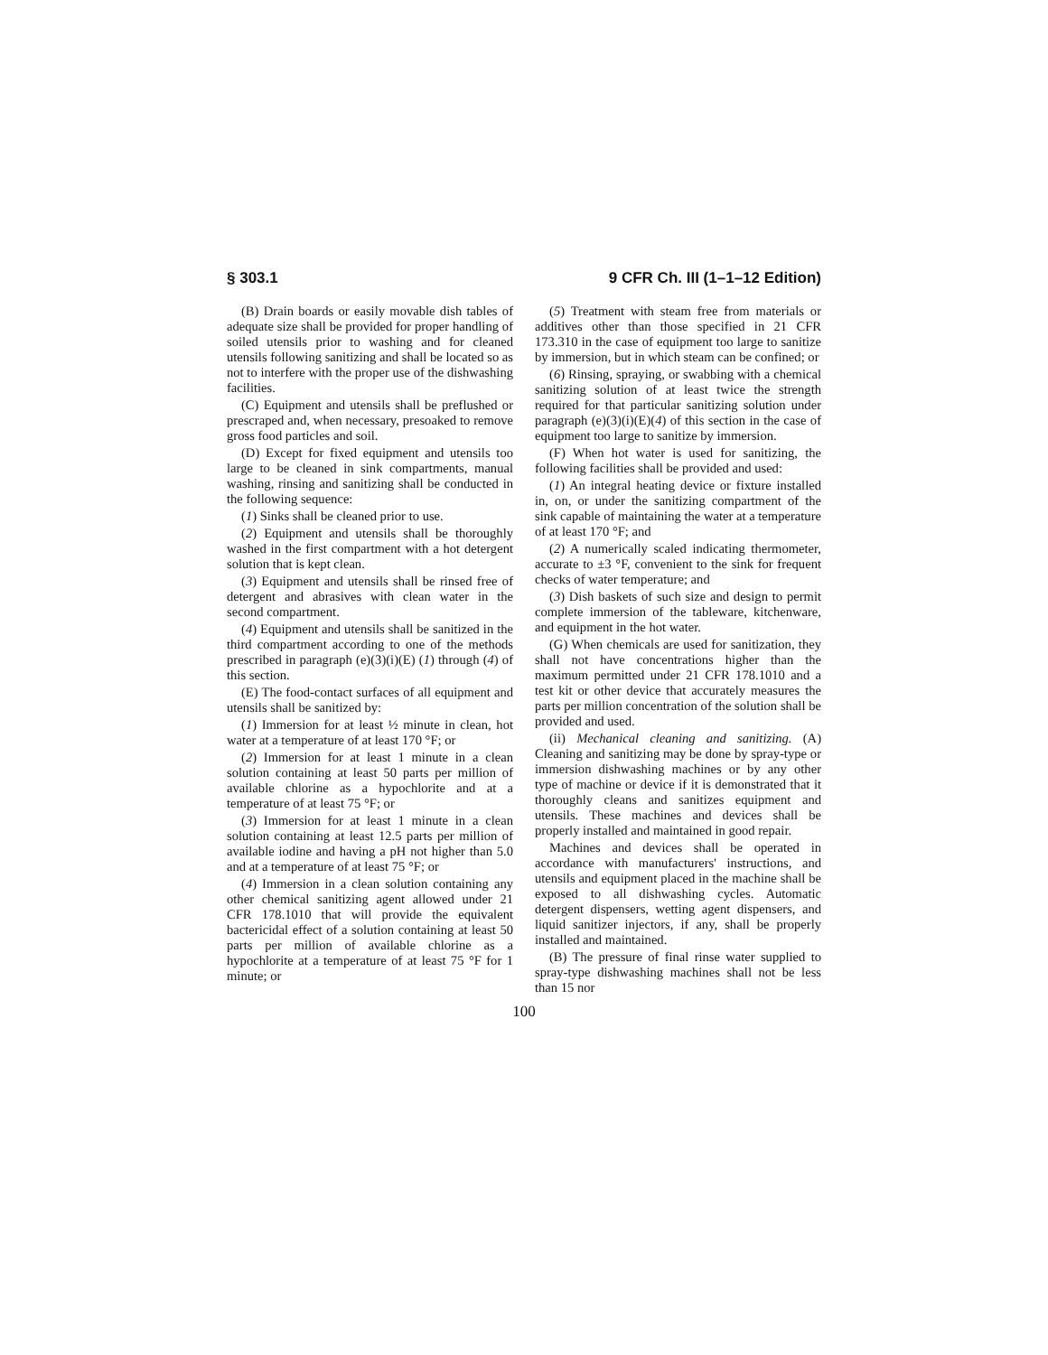§ 303.1 9 CFR Ch. III (1–1–12 Edition)
(B) Drain boards or easily movable dish tables of adequate size shall be provided for proper handling of soiled utensils prior to washing and for cleaned utensils following sanitizing and shall be located so as not to interfere with the proper use of the dishwashing facilities.
(C) Equipment and utensils shall be preflushed or prescraped and, when necessary, presoaked to remove gross food particles and soil.
(D) Except for fixed equipment and utensils too large to be cleaned in sink compartments, manual washing, rinsing and sanitizing shall be conducted in the following sequence:
(1) Sinks shall be cleaned prior to use.
(2) Equipment and utensils shall be thoroughly washed in the first compartment with a hot detergent solution that is kept clean.
(3) Equipment and utensils shall be rinsed free of detergent and abrasives with clean water in the second compartment.
(4) Equipment and utensils shall be sanitized in the third compartment according to one of the methods prescribed in paragraph (e)(3)(i)(E) (1) through (4) of this section.
(E) The food-contact surfaces of all equipment and utensils shall be sanitized by:
(1) Immersion for at least ½ minute in clean, hot water at a temperature of at least 170 °F; or
(2) Immersion for at least 1 minute in a clean solution containing at least 50 parts per million of available chlorine as a hypochlorite and at a temperature of at least 75 °F; or
(3) Immersion for at least 1 minute in a clean solution containing at least 12.5 parts per million of available iodine and having a pH not higher than 5.0 and at a temperature of at least 75 °F; or
(4) Immersion in a clean solution containing any other chemical sanitizing agent allowed under 21 CFR 178.1010 that will provide the equivalent bactericidal effect of a solution containing at least 50 parts per million of available chlorine as a hypochlorite at a temperature of at least 75 °F for 1 minute; or
(5) Treatment with steam free from materials or additives other than those specified in 21 CFR 173.310 in the case of equipment too large to sanitize by immersion, but in which steam can be confined; or
(6) Rinsing, spraying, or swabbing with a chemical sanitizing solution of at least twice the strength required for that particular sanitizing solution under paragraph (e)(3)(i)(E)(4) of this section in the case of equipment too large to sanitize by immersion.
(F) When hot water is used for sanitizing, the following facilities shall be provided and used:
(1) An integral heating device or fixture installed in, on, or under the sanitizing compartment of the sink capable of maintaining the water at a temperature of at least 170 °F; and
(2) A numerically scaled indicating thermometer, accurate to ±3 °F, convenient to the sink for frequent checks of water temperature; and
(3) Dish baskets of such size and design to permit complete immersion of the tableware, kitchenware, and equipment in the hot water.
(G) When chemicals are used for sanitization, they shall not have concentrations higher than the maximum permitted under 21 CFR 178.1010 and a test kit or other device that accurately measures the parts per million concentration of the solution shall be provided and used.
(ii) Mechanical cleaning and sanitizing. (A) Cleaning and sanitizing may be done by spray-type or immersion dishwashing machines or by any other type of machine or device if it is demonstrated that it thoroughly cleans and sanitizes equipment and utensils. These machines and devices shall be properly installed and maintained in good repair.
Machines and devices shall be operated in accordance with manufacturers' instructions, and utensils and equipment placed in the machine shall be exposed to all dishwashing cycles. Automatic detergent dispensers, wetting agent dispensers, and liquid sanitizer injectors, if any, shall be properly installed and maintained.
(B) The pressure of final rinse water supplied to spray-type dishwashing machines shall not be less than 15 nor
100